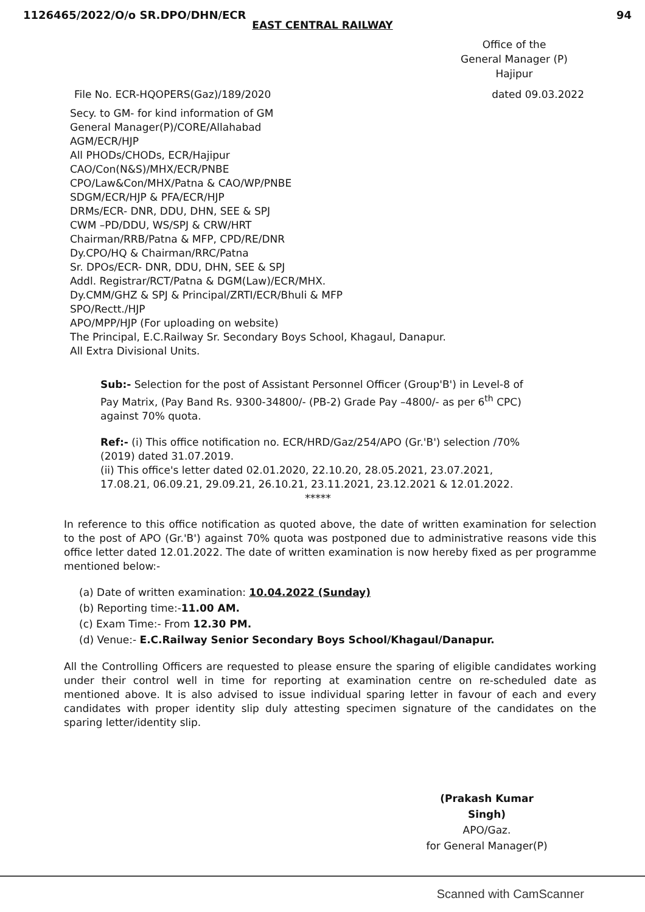1126465/2022/O/o SR.DPO/DHN/ECR 94
EAST CENTRAL RAILWAY
Office of the
General Manager (P)
Hajipur
File No. ECR-HQOPERS(Gaz)/189/2020 dated 09.03.2022
Secy. to GM- for kind information of GM
General Manager(P)/CORE/Allahabad
AGM/ECR/HJP
All PHODs/CHODs, ECR/Hajipur
CAO/Con(N&S)/MHX/ECR/PNBE
CPO/Law&Con/MHX/Patna & CAO/WP/PNBE
SDGM/ECR/HJP & PFA/ECR/HJP
DRMs/ECR- DNR, DDU, DHN, SEE & SPJ
CWM –PD/DDU, WS/SPJ & CRW/HRT
Chairman/RRB/Patna & MFP, CPD/RE/DNR
Dy.CPO/HQ & Chairman/RRC/Patna
Sr. DPOs/ECR- DNR, DDU, DHN, SEE & SPJ
Addl. Registrar/RCT/Patna & DGM(Law)/ECR/MHX.
Dy.CMM/GHZ & SPJ & Principal/ZRTI/ECR/Bhuli & MFP
SPO/Rectt./HJP
APO/MPP/HJP (For uploading on website)
The Principal, E.C.Railway Sr. Secondary Boys School, Khagaul, Danapur.
All Extra Divisional Units.
Sub:- Selection for the post of Assistant Personnel Officer (Group'B') in Level-8 of Pay Matrix, (Pay Band Rs. 9300-34800/- (PB-2) Grade Pay –4800/- as per 6<sup>th</sup> CPC) against 70% quota.
Ref:- (i) This office notification no. ECR/HRD/Gaz/254/APO (Gr.'B') selection /70%(2019) dated 31.07.2019.
(ii) This office's letter dated 02.01.2020, 22.10.20, 28.05.2021, 23.07.2021, 17.08.21, 06.09.21, 29.09.21, 26.10.21, 23.11.2021, 23.12.2021 & 12.01.2022.
*****
In reference to this office notification as quoted above, the date of written examination for selection to the post of APO (Gr.'B') against 70% quota was postponed due to administrative reasons vide this office letter dated 12.01.2022. The date of written examination is now hereby fixed as per programme mentioned below:-
(a) Date of written examination: 10.04.2022 (Sunday)
(b) Reporting time:-11.00 AM.
(c) Exam Time:- From 12.30 PM.
(d) Venue:- E.C.Railway Senior Secondary Boys School/Khagaul/Danapur.
All the Controlling Officers are requested to please ensure the sparing of eligible candidates working under their control well in time for reporting at examination centre on re-scheduled date as mentioned above. It is also advised to issue individual sparing letter in favour of each and every candidates with proper identity slip duly attesting specimen signature of the candidates on the sparing letter/identity slip.
(Prakash Kumar Singh)
APO/Gaz.
for General Manager(P)
Scanned with CamScanner